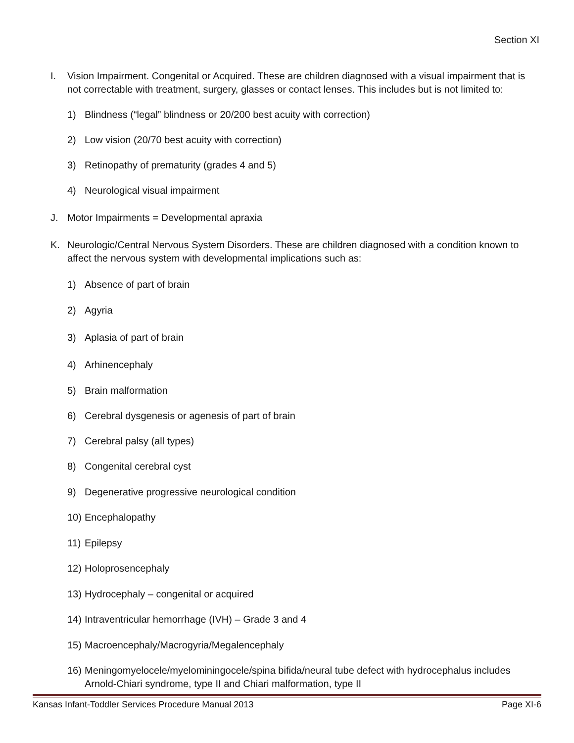Section XI
I. Vision Impairment. Congenital or Acquired. These are children diagnosed with a visual impairment that is not correctable with treatment, surgery, glasses or contact lenses. This includes but is not limited to:
1) Blindness (“legal” blindness or 20/200 best acuity with correction)
2) Low vision (20/70 best acuity with correction)
3) Retinopathy of prematurity (grades 4 and 5)
4) Neurological visual impairment
J. Motor Impairments = Developmental apraxia
K. Neurologic/Central Nervous System Disorders. These are children diagnosed with a condition known to affect the nervous system with developmental implications such as:
1) Absence of part of brain
2) Agyria
3) Aplasia of part of brain
4) Arhinencephaly
5) Brain malformation
6) Cerebral dysgenesis or agenesis of part of brain
7) Cerebral palsy (all types)
8) Congenital cerebral cyst
9) Degenerative progressive neurological condition
10) Encephalopathy
11) Epilepsy
12) Holoprosencephaly
13) Hydrocephaly – congenital or acquired
14) Intraventricular hemorrhage (IVH) – Grade 3 and 4
15) Macroencephaly/Macrogyria/Megalencephaly
16) Meningomyelocele/myelominingocele/spina bifida/neural tube defect with hydrocephalus includes Arnold-Chiari syndrome, type II and Chiari malformation, type II
Kansas Infant-Toddler Services Procedure Manual 2013 Page XI-6